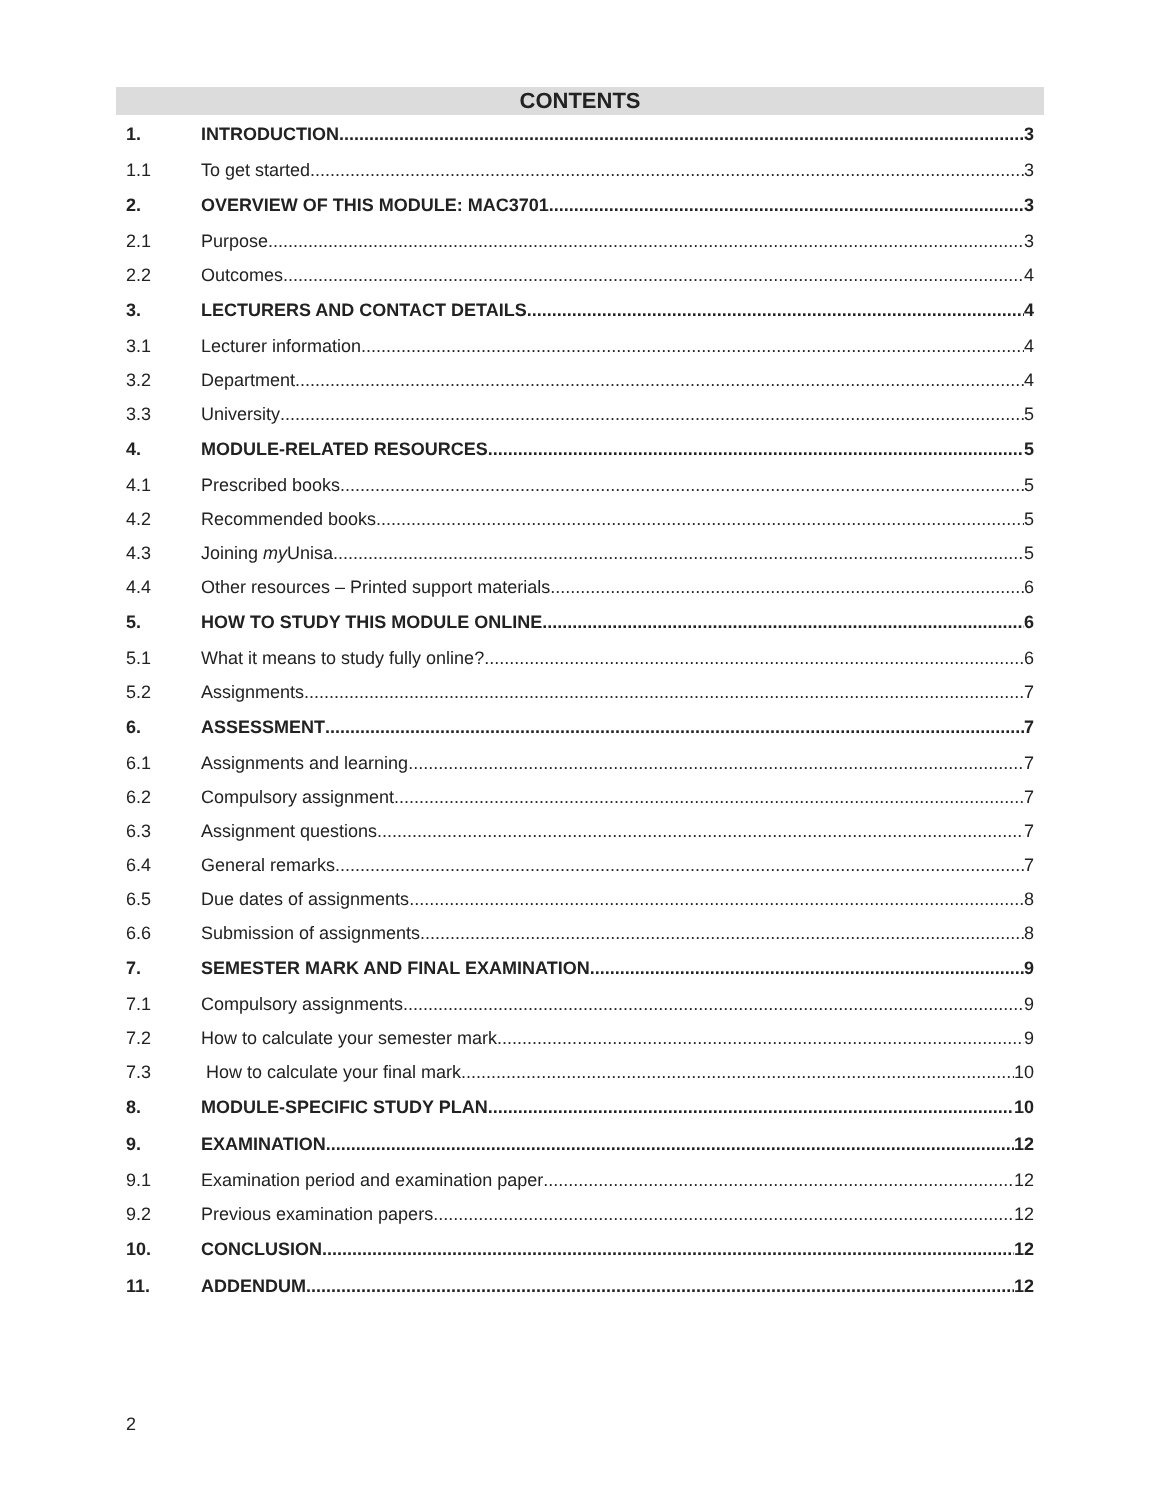CONTENTS
1. INTRODUCTION 3
1.1 To get started 3
2. OVERVIEW OF THIS MODULE: MAC3701 3
2.1 Purpose 3
2.2 Outcomes 4
3. LECTURERS AND CONTACT DETAILS 4
3.1 Lecturer information 4
3.2 Department 4
3.3 University 5
4. MODULE-RELATED RESOURCES 5
4.1 Prescribed books 5
4.2 Recommended books 5
4.3 Joining my Unisa 5
4.4 Other resources – Printed support materials 6
5. HOW TO STUDY THIS MODULE ONLINE 6
5.1 What it means to study fully online? 6
5.2 Assignments 7
6. ASSESSMENT 7
6.1 Assignments and learning 7
6.2 Compulsory assignment 7
6.3 Assignment questions 7
6.4 General remarks 7
6.5 Due dates of assignments 8
6.6 Submission of assignments 8
7. SEMESTER MARK AND FINAL EXAMINATION 9
7.1 Compulsory assignments 9
7.2 How to calculate your semester mark 9
7.3 How to calculate your final mark 10
8. MODULE-SPECIFIC STUDY PLAN 10
9. EXAMINATION 12
9.1 Examination period and examination paper 12
9.2 Previous examination papers 12
10. CONCLUSION 12
11. ADDENDUM 12
2